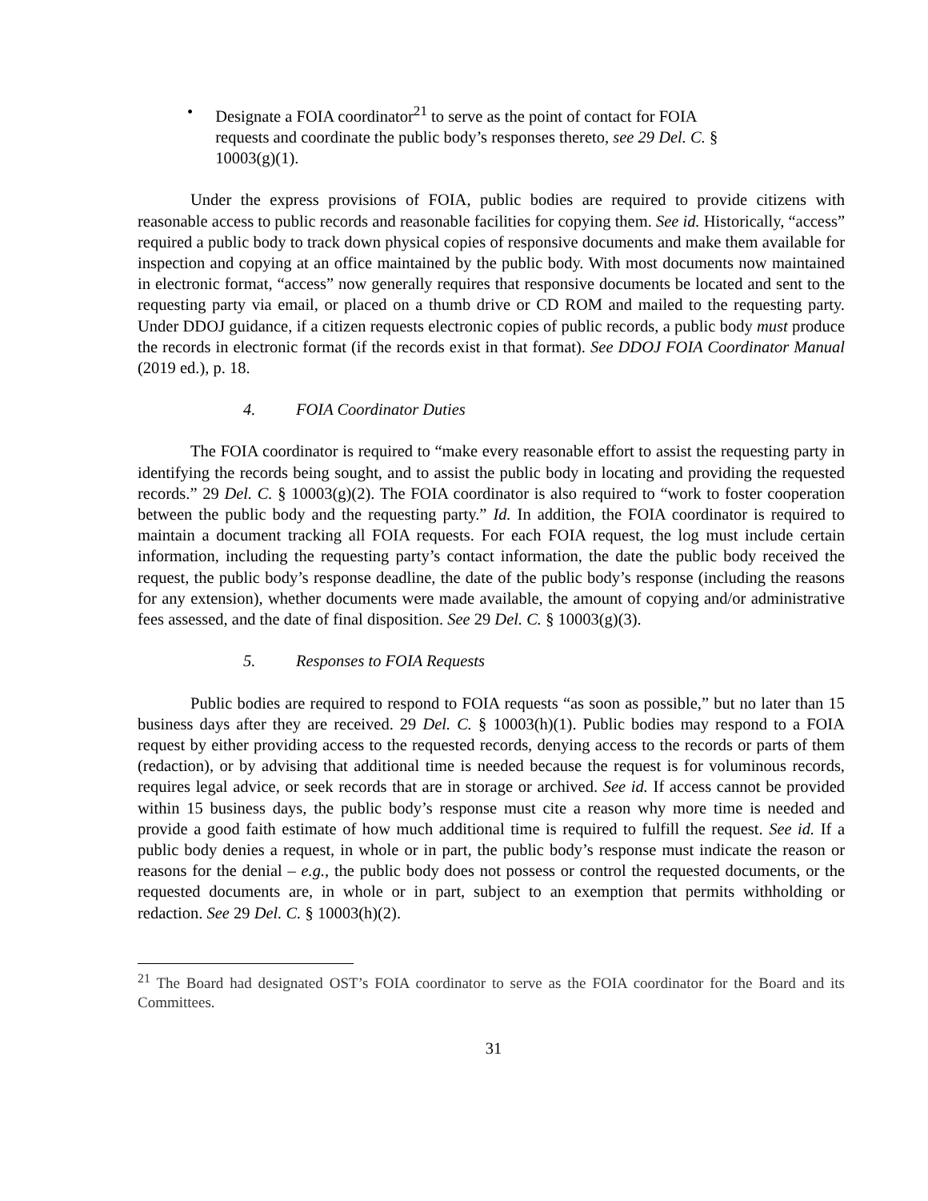• Designate a FOIA coordinator<sup>21</sup> to serve as the point of contact for FOIA requests and coordinate the public body’s responses thereto, see 29 Del. C. § 10003(g)(1).
Under the express provisions of FOIA, public bodies are required to provide citizens with reasonable access to public records and reasonable facilities for copying them. See id. Historically, “access” required a public body to track down physical copies of responsive documents and make them available for inspection and copying at an office maintained by the public body. With most documents now maintained in electronic format, “access” now generally requires that responsive documents be located and sent to the requesting party via email, or placed on a thumb drive or CD ROM and mailed to the requesting party. Under DDOJ guidance, if a citizen requests electronic copies of public records, a public body must produce the records in electronic format (if the records exist in that format). See DDOJ FOIA Coordinator Manual (2019 ed.), p. 18.
4. FOIA Coordinator Duties
The FOIA coordinator is required to “make every reasonable effort to assist the requesting party in identifying the records being sought, and to assist the public body in locating and providing the requested records.” 29 Del. C. § 10003(g)(2). The FOIA coordinator is also required to “work to foster cooperation between the public body and the requesting party.” Id. In addition, the FOIA coordinator is required to maintain a document tracking all FOIA requests. For each FOIA request, the log must include certain information, including the requesting party’s contact information, the date the public body received the request, the public body’s response deadline, the date of the public body’s response (including the reasons for any extension), whether documents were made available, the amount of copying and/or administrative fees assessed, and the date of final disposition. See 29 Del. C. § 10003(g)(3).
5. Responses to FOIA Requests
Public bodies are required to respond to FOIA requests “as soon as possible,” but no later than 15 business days after they are received. 29 Del. C. § 10003(h)(1). Public bodies may respond to a FOIA request by either providing access to the requested records, denying access to the records or parts of them (redaction), or by advising that additional time is needed because the request is for voluminous records, requires legal advice, or seek records that are in storage or archived. See id. If access cannot be provided within 15 business days, the public body’s response must cite a reason why more time is needed and provide a good faith estimate of how much additional time is required to fulfill the request. See id. If a public body denies a request, in whole or in part, the public body’s response must indicate the reason or reasons for the denial – e.g., the public body does not possess or control the requested documents, or the requested documents are, in whole or in part, subject to an exemption that permits withholding or redaction. See 29 Del. C. § 10003(h)(2).
<sup>21</sup> The Board had designated OST’s FOIA coordinator to serve as the FOIA coordinator for the Board and its Committees.
31